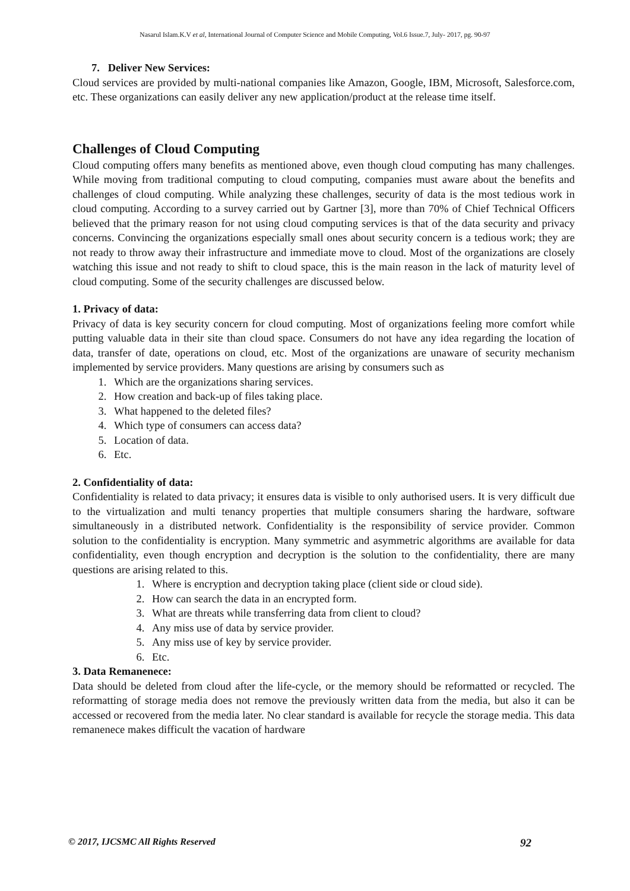Nasarul Islam.K.V et al, International Journal of Computer Science and Mobile Computing, Vol.6 Issue.7, July- 2017, pg. 90-97
7. Deliver New Services:
Cloud services are provided by multi-national companies like Amazon, Google, IBM, Microsoft, Salesforce.com, etc. These organizations can easily deliver any new application/product at the release time itself.
Challenges of Cloud Computing
Cloud computing offers many benefits as mentioned above, even though cloud computing has many challenges. While moving from traditional computing to cloud computing, companies must aware about the benefits and challenges of cloud computing. While analyzing these challenges, security of data is the most tedious work in cloud computing. According to a survey carried out by Gartner [3], more than 70% of Chief Technical Officers believed that the primary reason for not using cloud computing services is that of the data security and privacy concerns. Convincing the organizations especially small ones about security concern is a tedious work; they are not ready to throw away their infrastructure and immediate move to cloud. Most of the organizations are closely watching this issue and not ready to shift to cloud space, this is the main reason in the lack of maturity level of cloud computing. Some of the security challenges are discussed below.
1. Privacy of data:
Privacy of data is key security concern for cloud computing. Most of organizations feeling more comfort while putting valuable data in their site than cloud space. Consumers do not have any idea regarding the location of data, transfer of date, operations on cloud, etc. Most of the organizations are unaware of security mechanism implemented by service providers. Many questions are arising by consumers such as
1. Which are the organizations sharing services.
2. How creation and back-up of files taking place.
3. What happened to the deleted files?
4. Which type of consumers can access data?
5. Location of data.
6. Etc.
2. Confidentiality of data:
Confidentiality is related to data privacy; it ensures data is visible to only authorised users. It is very difficult due to the virtualization and multi tenancy properties that multiple consumers sharing the hardware, software simultaneously in a distributed network. Confidentiality is the responsibility of service provider. Common solution to the confidentiality is encryption. Many symmetric and asymmetric algorithms are available for data confidentiality, even though encryption and decryption is the solution to the confidentiality, there are many questions are arising related to this.
1. Where is encryption and decryption taking place (client side or cloud side).
2. How can search the data in an encrypted form.
3. What are threats while transferring data from client to cloud?
4. Any miss use of data by service provider.
5. Any miss use of key by service provider.
6. Etc.
3. Data Remanenece:
Data should be deleted from cloud after the life-cycle, or the memory should be reformatted or recycled. The reformatting of storage media does not remove the previously written data from the media, but also it can be accessed or recovered from the media later. No clear standard is available for recycle the storage media. This data remanenece makes difficult the vacation of hardware
© 2017, IJCSMC All Rights Reserved 92